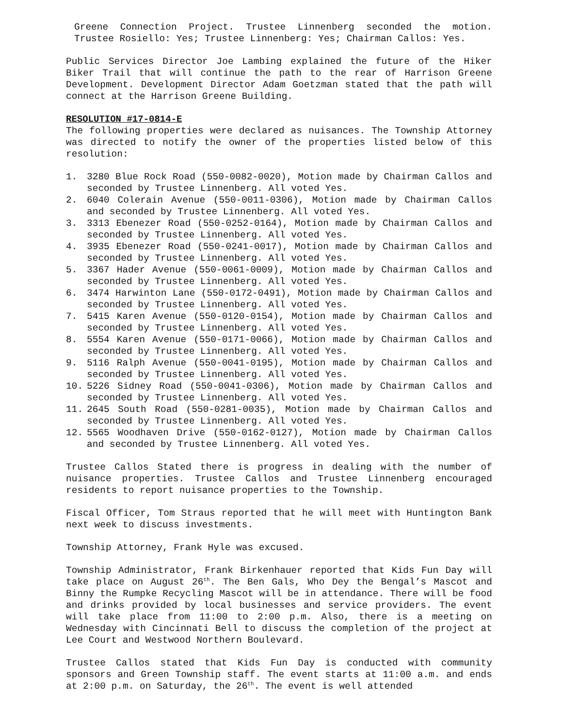Greene Connection Project. Trustee Linnenberg seconded the motion. Trustee Rosiello: Yes; Trustee Linnenberg: Yes; Chairman Callos: Yes.
Public Services Director Joe Lambing explained the future of the Hiker Biker Trail that will continue the path to the rear of Harrison Greene Development. Development Director Adam Goetzman stated that the path will connect at the Harrison Greene Building.
RESOLUTION #17-0814-E
The following properties were declared as nuisances. The Township Attorney was directed to notify the owner of the properties listed below of this resolution:
1. 3280 Blue Rock Road (550-0082-0020), Motion made by Chairman Callos and seconded by Trustee Linnenberg. All voted Yes.
2. 6040 Colerain Avenue (550-0011-0306), Motion made by Chairman Callos and seconded by Trustee Linnenberg. All voted Yes.
3. 3313 Ebenezer Road (550-0252-0164), Motion made by Chairman Callos and seconded by Trustee Linnenberg. All voted Yes.
4. 3935 Ebenezer Road (550-0241-0017), Motion made by Chairman Callos and seconded by Trustee Linnenberg. All voted Yes.
5. 3367 Hader Avenue (550-0061-0009), Motion made by Chairman Callos and seconded by Trustee Linnenberg. All voted Yes.
6. 3474 Harwinton Lane (550-0172-0491), Motion made by Chairman Callos and seconded by Trustee Linnenberg. All voted Yes.
7. 5415 Karen Avenue (550-0120-0154), Motion made by Chairman Callos and seconded by Trustee Linnenberg. All voted Yes.
8. 5554 Karen Avenue (550-0171-0066), Motion made by Chairman Callos and seconded by Trustee Linnenberg. All voted Yes.
9. 5116 Ralph Avenue (550-0041-0195), Motion made by Chairman Callos and seconded by Trustee Linnenberg. All voted Yes.
10. 5226 Sidney Road (550-0041-0306), Motion made by Chairman Callos and seconded by Trustee Linnenberg. All voted Yes.
11. 2645 South Road (550-0281-0035), Motion made by Chairman Callos and seconded by Trustee Linnenberg. All voted Yes.
12. 5565 Woodhaven Drive (550-0162-0127), Motion made by Chairman Callos and seconded by Trustee Linnenberg. All voted Yes.
Trustee Callos Stated there is progress in dealing with the number of nuisance properties. Trustee Callos and Trustee Linnenberg encouraged residents to report nuisance properties to the Township.
Fiscal Officer, Tom Straus reported that he will meet with Huntington Bank next week to discuss investments.
Township Attorney, Frank Hyle was excused.
Township Administrator, Frank Birkenhauer reported that Kids Fun Day will take place on August 26<sup>th</sup>. The Ben Gals, Who Dey the Bengal’s Mascot and Binny the Rumpke Recycling Mascot will be in attendance. There will be food and drinks provided by local businesses and service providers. The event will take place from 11:00 to 2:00 p.m. Also, there is a meeting on Wednesday with Cincinnati Bell to discuss the completion of the project at Lee Court and Westwood Northern Boulevard.
Trustee Callos stated that Kids Fun Day is conducted with community sponsors and Green Township staff. The event starts at 11:00 a.m. and ends at 2:00 p.m. on Saturday, the 26<sup>th</sup>. The event is well attended